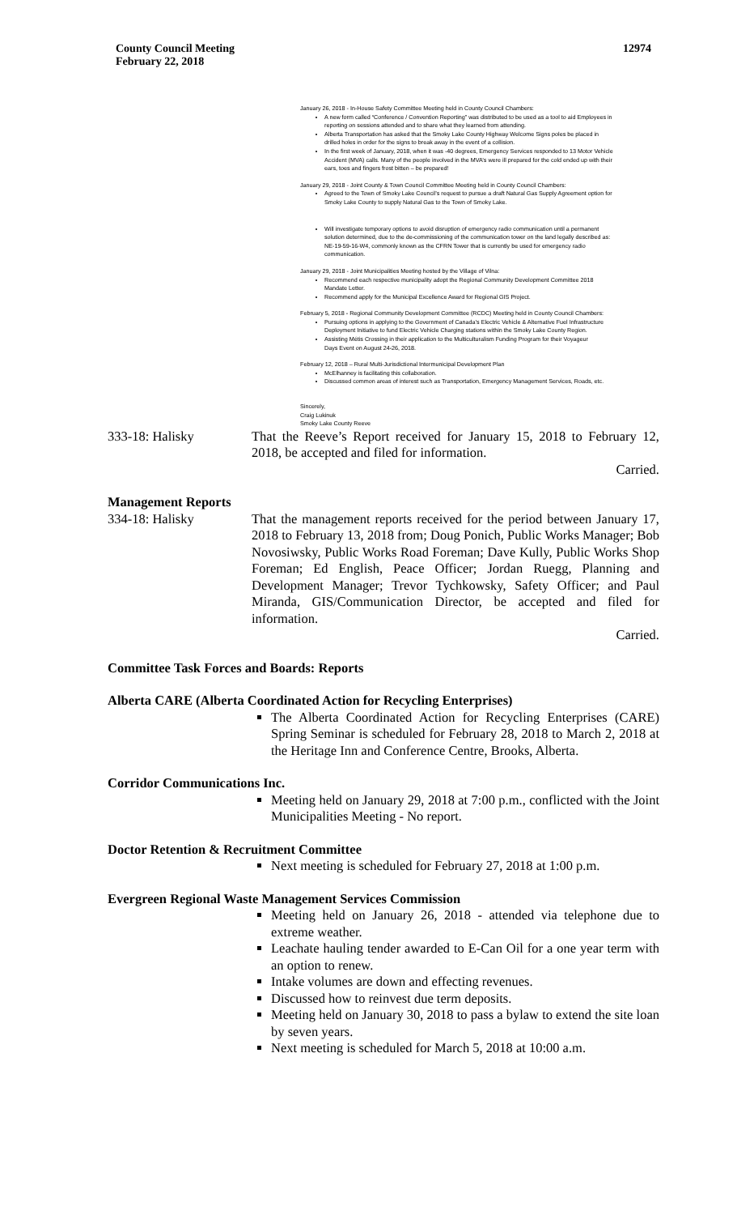County Council Meeting
February 22, 2018
12974
January 26, 2018 - In-House Safety Committee Meeting held in County Council Chambers:
A new form called “Conference / Convention Reporting” was distributed to be used as a tool to aid Employees in reporting on sessions attended and to share what they learned from attending.
Alberta Transportation has asked that the Smoky Lake County Highway Welcome Signs poles be placed in drilled holes in order for the signs to break away in the event of a collision.
In the first week of January, 2018, when it was -40 degrees, Emergency Services responded to 13 Motor Vehicle Accident (MVA) calls. Many of the people involved in the MVA’s were ill prepared for the cold ended up with their ears, toes and fingers frost bitten – be prepared!
January 29, 2018 - Joint County & Town Council Committee Meeting held in County Council Chambers:
Agreed to the Town of Smoky Lake Council’s request to pursue a draft Natural Gas Supply Agreement option for Smoky Lake County to supply Natural Gas to the Town of Smoky Lake.
Will investigate temporary options to avoid disruption of emergency radio communication until a permanent solution determined, due to the de-commissioning of the communication tower on the land legally described as: NE-19-59-16-W4, commonly known as the CFRN Tower that is currently be used for emergency radio communication.
January 29, 2018 - Joint Municipalities Meeting hosted by the Village of Vilna:
Recommend each respective municipality adopt the Regional Community Development Committee 2018 Mandate Letter.
Recommend apply for the Municipal Excellence Award for Regional GIS Project.
February 5, 2018 - Regional Community Development Committee (RCDC) Meeting held in County Council Chambers:
Pursuing options in applying to the Government of Canada’s Electric Vehicle & Alternative Fuel Infrastructure Deployment Initiative to fund Electric Vehicle Charging stations within the Smoky Lake County Region.
Assisting Métis Crossing in their application to the Multiculturalism Funding Program for their Voyageur
Days Event on August 24-26, 2018.
February 12, 2018 – Rural Multi-Jurisdictional Intermunicipal Development Plan
McElhanney is facilitating this collaboration.
Discussed common areas of interest such as Transportation, Emergency Management Services, Roads, etc.
Sincerely,
Craig Lukinuk
Smoky Lake County Reeve
333-18: Halisky That the Reeve’s Report received for January 15, 2018 to February 12, 2018, be accepted and filed for information.
Carried.
Management Reports
334-18: Halisky That the management reports received for the period between January 17, 2018 to February 13, 2018 from; Doug Ponich, Public Works Manager; Bob Novosiwsky, Public Works Road Foreman; Dave Kully, Public Works Shop Foreman; Ed English, Peace Officer; Jordan Ruegg, Planning and Development Manager; Trevor Tychkowsky, Safety Officer; and Paul Miranda, GIS/Communication Director, be accepted and filed for information.
Carried.
Committee Task Forces and Boards: Reports
Alberta CARE (Alberta Coordinated Action for Recycling Enterprises)
The Alberta Coordinated Action for Recycling Enterprises (CARE) Spring Seminar is scheduled for February 28, 2018 to March 2, 2018 at the Heritage Inn and Conference Centre, Brooks, Alberta.
Corridor Communications Inc.
Meeting held on January 29, 2018 at 7:00 p.m., conflicted with the Joint Municipalities Meeting - No report.
Doctor Retention & Recruitment Committee
Next meeting is scheduled for February 27, 2018 at 1:00 p.m.
Evergreen Regional Waste Management Services Commission
Meeting held on January 26, 2018 - attended via telephone due to extreme weather.
Leachate hauling tender awarded to E-Can Oil for a one year term with an option to renew.
Intake volumes are down and effecting revenues.
Discussed how to reinvest due term deposits.
Meeting held on January 30, 2018 to pass a bylaw to extend the site loan by seven years.
Next meeting is scheduled for March 5, 2018 at 10:00 a.m.